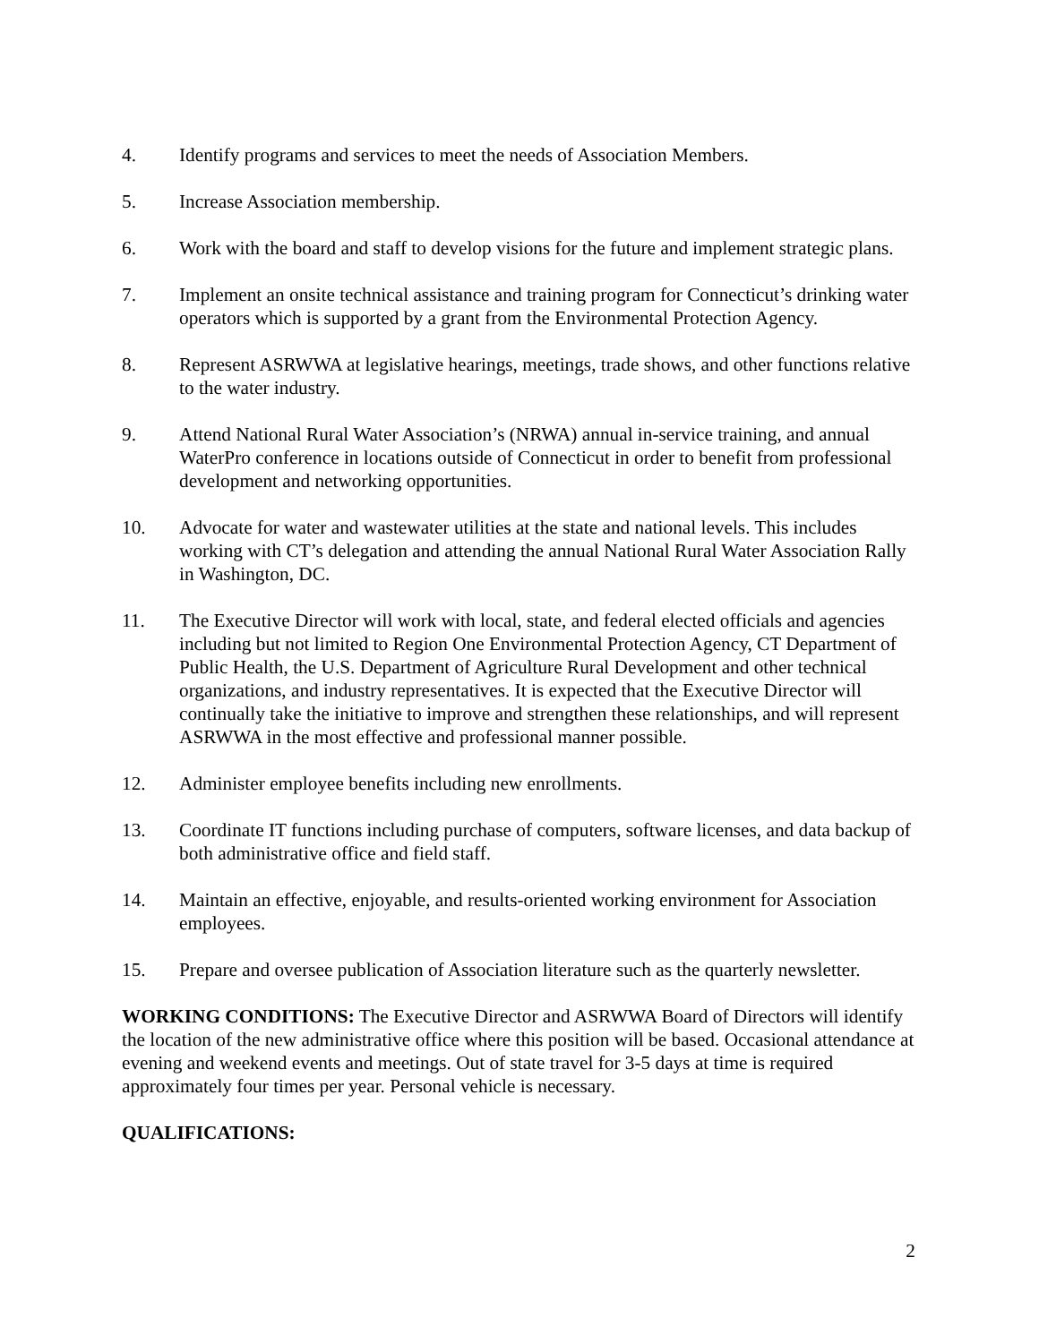4. Identify programs and services to meet the needs of Association Members.
5. Increase Association membership.
6. Work with the board and staff to develop visions for the future and implement strategic plans.
7. Implement an onsite technical assistance and training program for Connecticut’s drinking water operators which is supported by a grant from the Environmental Protection Agency.
8. Represent ASRWWA at legislative hearings, meetings, trade shows, and other functions relative to the water industry.
9. Attend National Rural Water Association’s (NRWA) annual in-service training, and annual WaterPro conference in locations outside of Connecticut in order to benefit from professional development and networking opportunities.
10. Advocate for water and wastewater utilities at the state and national levels. This includes working with CT’s delegation and attending the annual National Rural Water Association Rally in Washington, DC.
11. The Executive Director will work with local, state, and federal elected officials and agencies including but not limited to Region One Environmental Protection Agency, CT Department of Public Health, the U.S. Department of Agriculture Rural Development and other technical organizations, and industry representatives. It is expected that the Executive Director will continually take the initiative to improve and strengthen these relationships, and will represent ASRWWA in the most effective and professional manner possible.
12. Administer employee benefits including new enrollments.
13. Coordinate IT functions including purchase of computers, software licenses, and data backup of both administrative office and field staff.
14. Maintain an effective, enjoyable, and results-oriented working environment for Association employees.
15. Prepare and oversee publication of Association literature such as the quarterly newsletter.
WORKING CONDITIONS: The Executive Director and ASRWWA Board of Directors will identify the location of the new administrative office where this position will be based. Occasional attendance at evening and weekend events and meetings. Out of state travel for 3-5 days at time is required approximately four times per year. Personal vehicle is necessary.
QUALIFICATIONS:
2